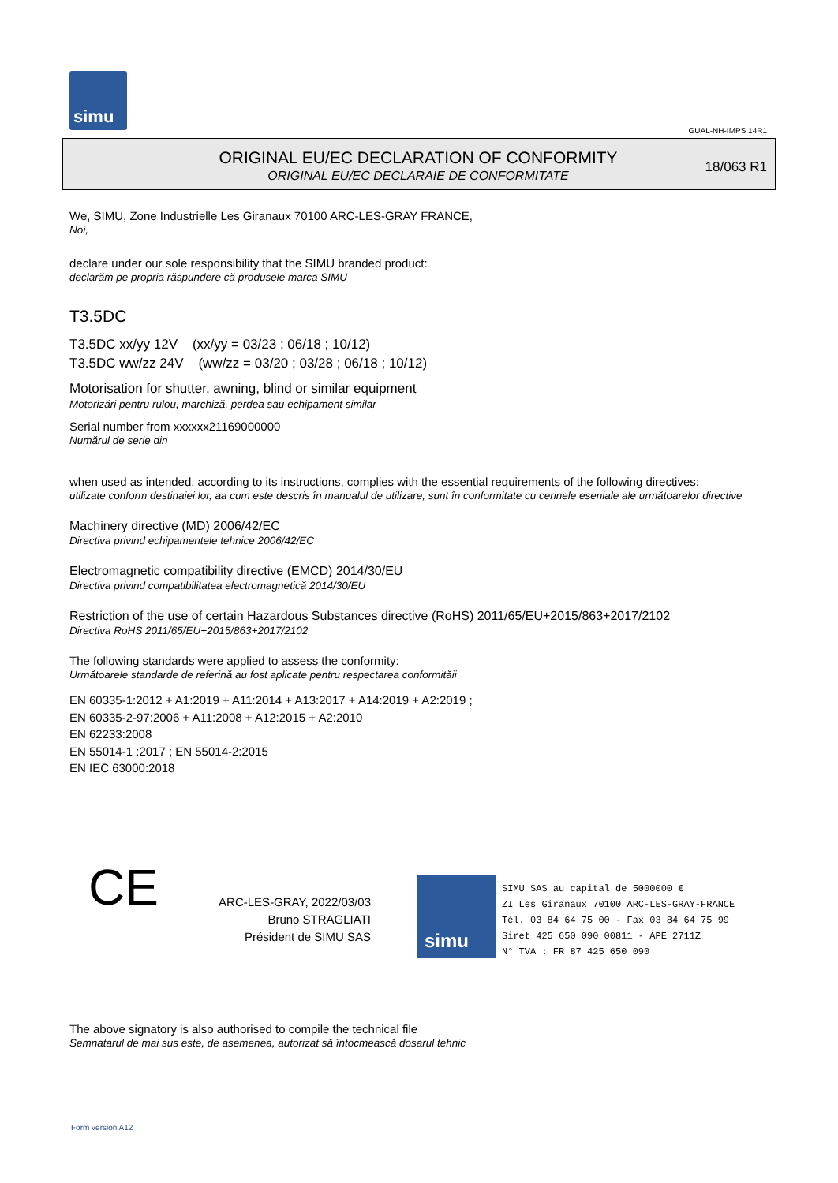simu
GUAL-NH-IMPS 14R1
ORIGINAL EU/EC DECLARATION OF CONFORMITY
ORIGINAL EU/EC DECLARAIE DE CONFORMITATE
18/063 R1
We, SIMU, Zone Industrielle Les Giranaux 70100 ARC-LES-GRAY FRANCE,
Noi,
declare under our sole responsibility that the SIMU branded product:
declarăm pe propria răspundere că produsele marca SIMU
T3.5DC
T3.5DC xx/yy 12V (xx/yy = 03/23 ; 06/18 ; 10/12)
T3.5DC ww/zz 24V (ww/zz = 03/20 ; 03/28 ; 06/18 ; 10/12)
Motorisation for shutter, awning, blind or similar equipment
Motorizări pentru rulou, marchiză, perdea sau echipament similar
Serial number from xxxxxx21169000000
Numărul de serie din
when used as intended, according to its instructions, complies with the essential requirements of the following directives:
utilizate conform destinaiei lor, aa cum este descris în manualul de utilizare, sunt în conformitate cu cerinele eseniale ale următoarelor directive
Machinery directive (MD) 2006/42/EC
Directiva privind echipamentele tehnice 2006/42/EC
Electromagnetic compatibility directive (EMCD) 2014/30/EU
Directiva privind compatibilitatea electromagnetică 2014/30/EU
Restriction of the use of certain Hazardous Substances directive (RoHS) 2011/65/EU+2015/863+2017/2102
Directiva RoHS 2011/65/EU+2015/863+2017/2102
The following standards were applied to assess the conformity:
Următoarele standarde de referină au fost aplicate pentru respectarea conformităii
EN 60335-1:2012 + A1:2019 + A11:2014 + A13:2017 + A14:2019 + A2:2019 ;
EN 60335-2-97:2006 + A11:2008 + A12:2015 + A2:2010
EN 62233:2008
EN 55014-1 :2017 ; EN 55014-2:2015
EN IEC 63000:2018
CE
ARC-LES-GRAY, 2022/03/03
Bruno STRAGLIATI
Président de SIMU SAS
simu
SIMU SAS au capital de 5000000 €
ZI Les Giranaux 70100 ARC-LES-GRAY-FRANCE
Tél. 03 84 64 75 00 - Fax 03 84 64 75 99
Siret 425 650 090 00811 - APE 2711Z
N° TVA : FR 87 425 650 090
The above signatory is also authorised to compile the technical file
Semnatarul de mai sus este, de asemenea, autorizat să întocmească dosarul tehnic
Form version A12